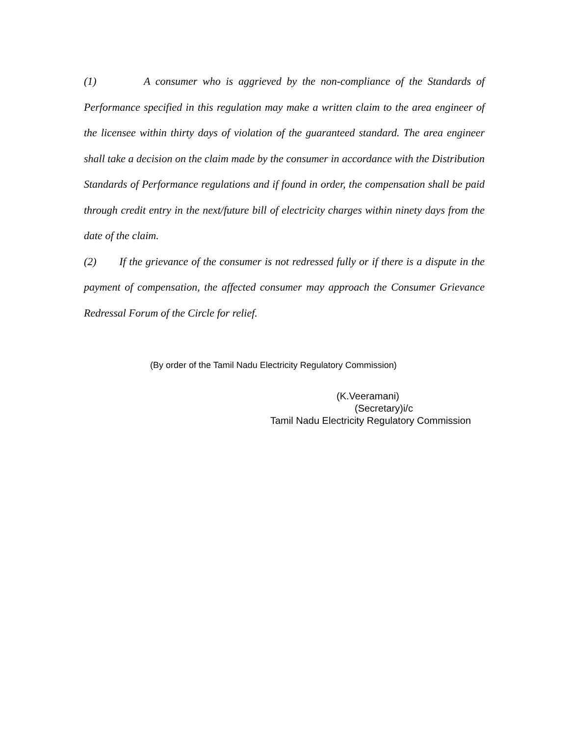(1) A consumer who is aggrieved by the non-compliance of the Standards of Performance specified in this regulation may make a written claim to the area engineer of the licensee within thirty days of violation of the guaranteed standard. The area engineer shall take a decision on the claim made by the consumer in accordance with the Distribution Standards of Performance regulations and if found in order, the compensation shall be paid through credit entry in the next/future bill of electricity charges within ninety days from the date of the claim.
(2) If the grievance of the consumer is not redressed fully or if there is a dispute in the payment of compensation, the affected consumer may approach the Consumer Grievance Redressal Forum of the Circle for relief.
(By order of the Tamil Nadu Electricity Regulatory Commission)
(K.Veeramani)
(Secretary)i/c
Tamil Nadu Electricity Regulatory Commission